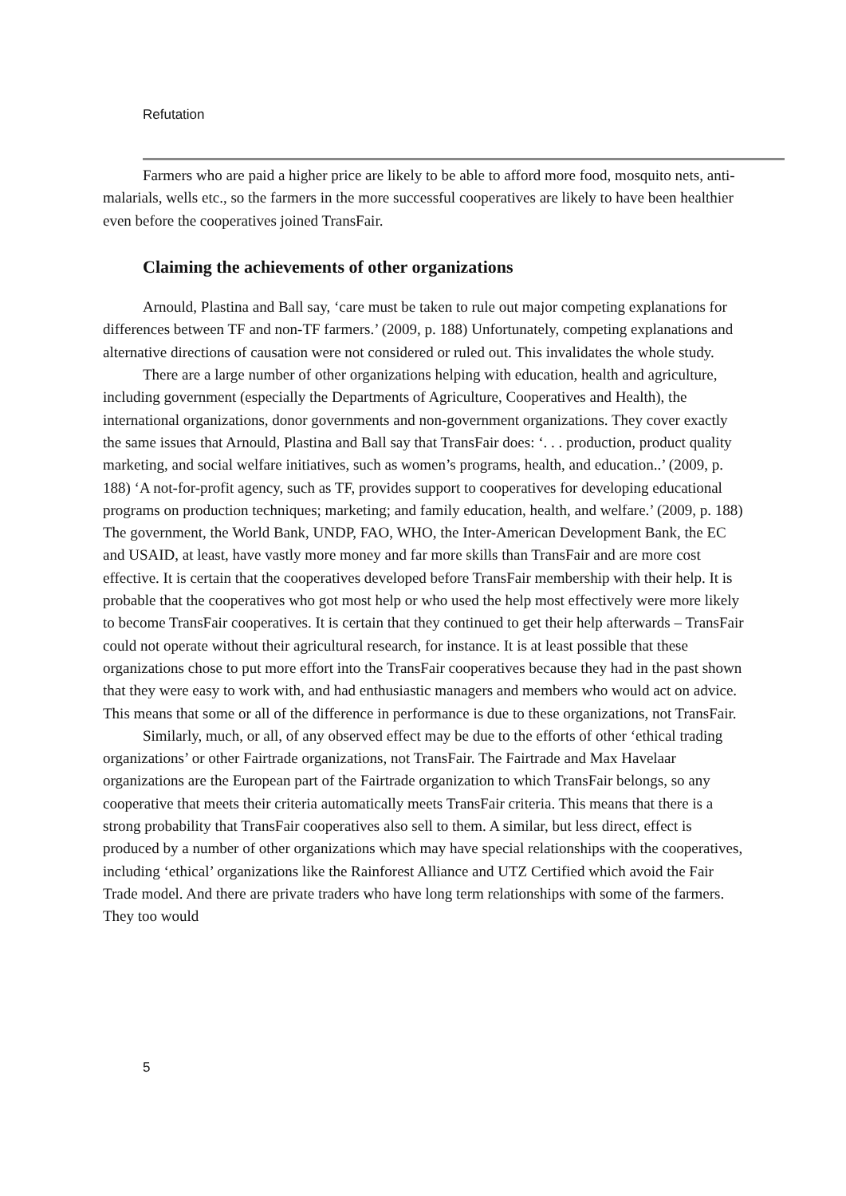Refutation
Farmers who are paid a higher price are likely to be able to afford more food, mosquito nets, anti-malarials, wells etc., so the farmers in the more successful cooperatives are likely to have been healthier even before the cooperatives joined TransFair.
Claiming the achievements of other organizations
Arnould, Plastina and Ball say, ‘care must be taken to rule out major competing explanations for differences between TF and non-TF farmers.’ (2009, p. 188) Unfortunately, competing explanations and alternative directions of causation were not considered or ruled out. This invalidates the whole study.
There are a large number of other organizations helping with education, health and agriculture, including government (especially the Departments of Agriculture, Cooperatives and Health), the international organizations, donor governments and non-government organizations. They cover exactly the same issues that Arnould, Plastina and Ball say that TransFair does: ‘. . . production, product quality marketing, and social welfare initiatives, such as women’s programs, health, and education..’ (2009, p. 188) ‘A not-for-profit agency, such as TF, provides support to cooperatives for developing educational programs on production techniques; marketing; and family education, health, and welfare.’ (2009, p. 188) The government, the World Bank, UNDP, FAO, WHO, the Inter-American Development Bank, the EC and USAID, at least, have vastly more money and far more skills than TransFair and are more cost effective. It is certain that the cooperatives developed before TransFair membership with their help. It is probable that the cooperatives who got most help or who used the help most effectively were more likely to become TransFair cooperatives. It is certain that they continued to get their help afterwards – TransFair could not operate without their agricultural research, for instance. It is at least possible that these organizations chose to put more effort into the TransFair cooperatives because they had in the past shown that they were easy to work with, and had enthusiastic managers and members who would act on advice. This means that some or all of the difference in performance is due to these organizations, not TransFair.
Similarly, much, or all, of any observed effect may be due to the efforts of other ‘ethical trading organizations’ or other Fairtrade organizations, not TransFair. The Fairtrade and Max Havelaar organizations are the European part of the Fairtrade organization to which TransFair belongs, so any cooperative that meets their criteria automatically meets TransFair criteria. This means that there is a strong probability that TransFair cooperatives also sell to them. A similar, but less direct, effect is produced by a number of other organizations which may have special relationships with the cooperatives, including ‘ethical’ organizations like the Rainforest Alliance and UTZ Certified which avoid the Fair Trade model. And there are private traders who have long term relationships with some of the farmers. They too would
5